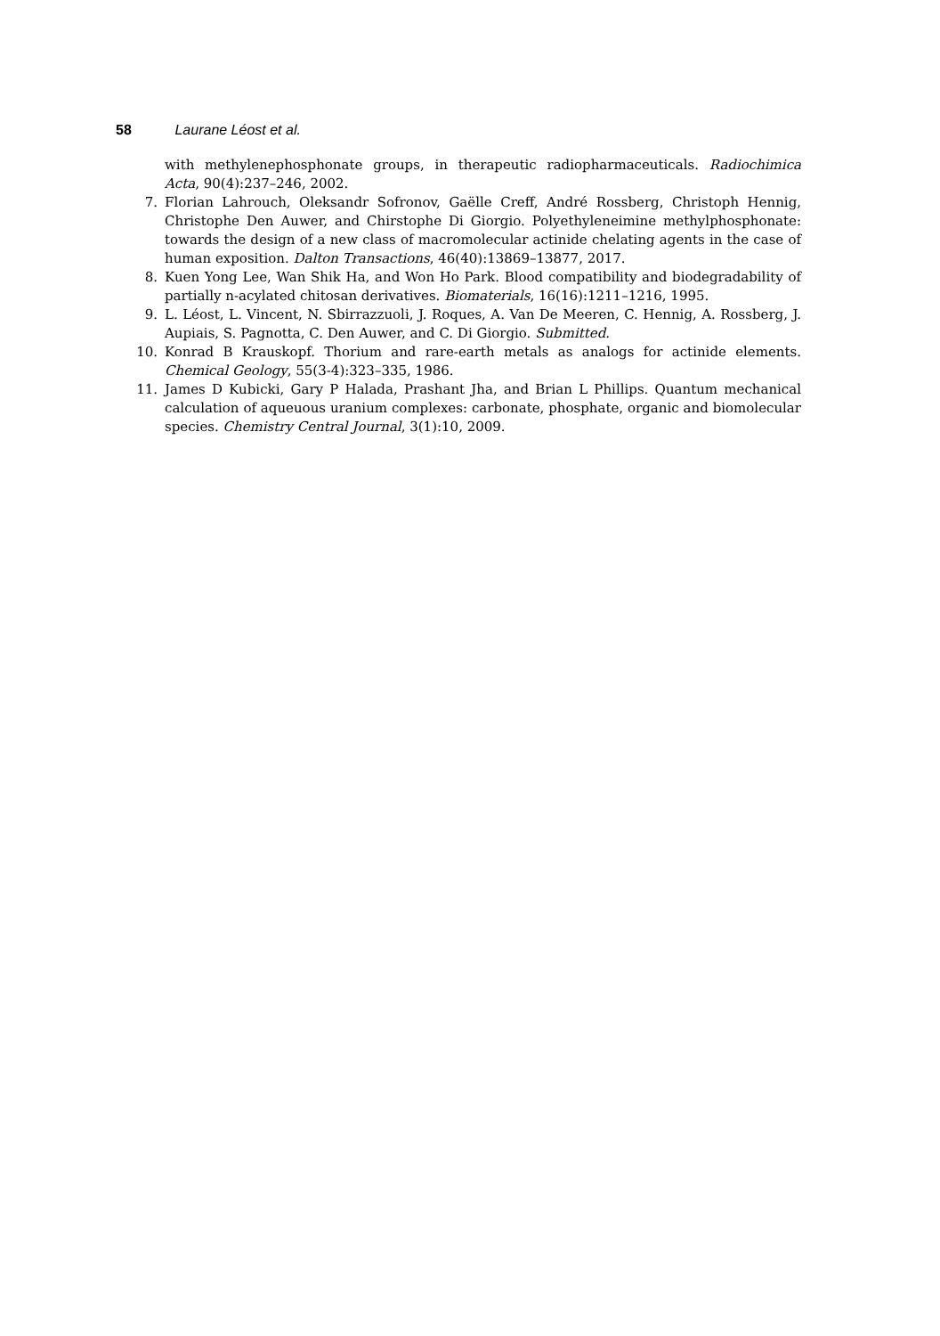58 Laurane Léost et al.
with methylenephosphonate groups, in therapeutic radiopharmaceuticals. Radiochimica Acta, 90(4):237–246, 2002.
7. Florian Lahrouch, Oleksandr Sofronov, Gaëlle Creff, André Rossberg, Christoph Hennig, Christophe Den Auwer, and Chirstophe Di Giorgio. Polyethyleneimine methylphosphonate: towards the design of a new class of macromolecular actinide chelating agents in the case of human exposition. Dalton Transactions, 46(40):13869–13877, 2017.
8. Kuen Yong Lee, Wan Shik Ha, and Won Ho Park. Blood compatibility and biodegradability of partially n-acylated chitosan derivatives. Biomaterials, 16(16):1211–1216, 1995.
9. L. Léost, L. Vincent, N. Sbirrazzuoli, J. Roques, A. Van De Meeren, C. Hennig, A. Rossberg, J. Aupiais, S. Pagnotta, C. Den Auwer, and C. Di Giorgio. Submitted.
10. Konrad B Krauskopf. Thorium and rare-earth metals as analogs for actinide elements. Chemical Geology, 55(3-4):323–335, 1986.
11. James D Kubicki, Gary P Halada, Prashant Jha, and Brian L Phillips. Quantum mechanical calculation of aqueuous uranium complexes: carbonate, phosphate, organic and biomolecular species. Chemistry Central Journal, 3(1):10, 2009.